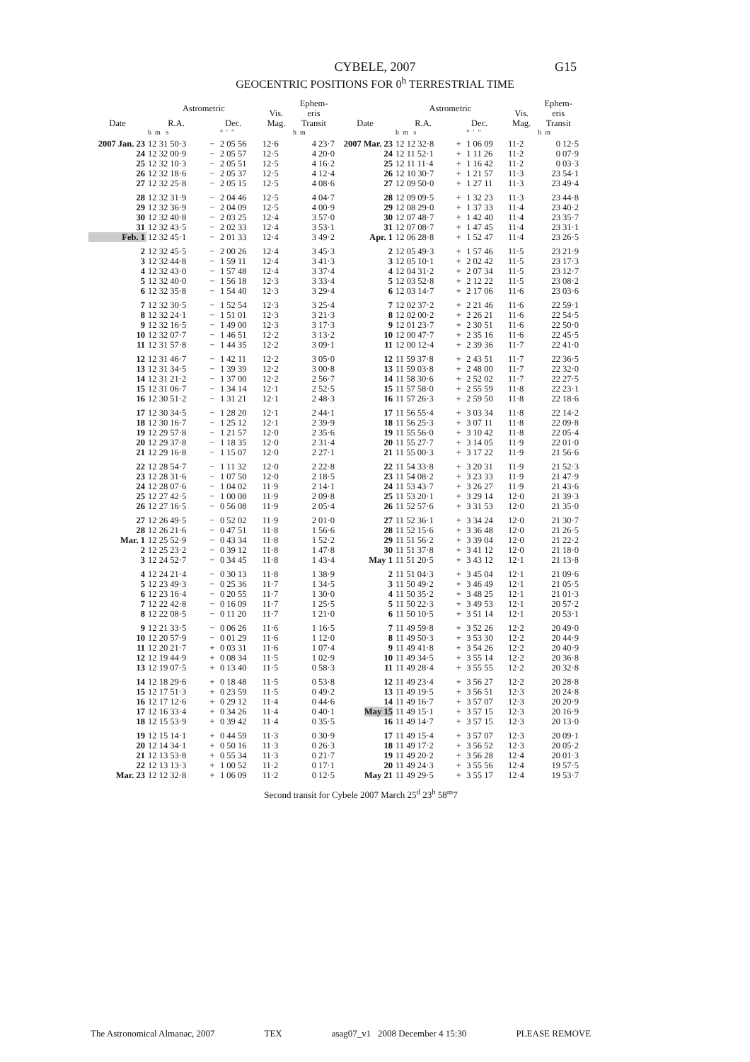CYBELE, 2007 G15
GEOCENTRIC POSITIONS FOR 0<sup>h</sup> TERRESTRIAL TIME
| Date | Astrometric | | | Vis. Mag. | Ephem- eris Transit |
| --- | --- | --- | --- | --- | --- |
| | R.A. | Dec. | | | |
| | h m s | | ° ′ ″ | | h m |
| 2007 Jan. 23 | 12 31 50·3 | − | 2 05 56 | 12·6 | 4 23·7 |
| 24 | 12 32 00·9 | − | 2 05 57 | 12·5 | 4 20·0 |
| 25 | 12 32 10·3 | − | 2 05 51 | 12·5 | 4 16·2 |
| 26 | 12 32 18·6 | − | 2 05 37 | 12·5 | 4 12·4 |
| 27 | 12 32 25·8 | − | 2 05 15 | 12·5 | 4 08·6 |
| 28 | 12 32 31·9 | − | 2 04 46 | 12·5 | 4 04·7 |
| 29 | 12 32 36·9 | − | 2 04 09 | 12·5 | 4 00·9 |
| 30 | 12 32 40·8 | − | 2 03 25 | 12·4 | 3 57·0 |
| 31 | 12 32 43·5 | − | 2 02 33 | 12·4 | 3 53·1 |
| Feb. 1 | 12 32 45·1 | − | 2 01 33 | 12·4 | 3 49·2 |
| 2 | 12 32 45·5 | − | 2 00 26 | 12·4 | 3 45·3 |
| 3 | 12 32 44·8 | − | 1 59 11 | 12·4 | 3 41·3 |
| 4 | 12 32 43·0 | − | 1 57 48 | 12·4 | 3 37·4 |
| 5 | 12 32 40·0 | − | 1 56 18 | 12·3 | 3 33·4 |
| 6 | 12 32 35·8 | − | 1 54 40 | 12·3 | 3 29·4 |
| 7 | 12 32 30·5 | − | 1 52 54 | 12·3 | 3 25·4 |
| 8 | 12 32 24·1 | − | 1 51 01 | 12·3 | 3 21·3 |
| 9 | 12 32 16·5 | − | 1 49 00 | 12·3 | 3 17·3 |
| 10 | 12 32 07·7 | − | 1 46 51 | 12·2 | 3 13·2 |
| 11 | 12 31 57·8 | − | 1 44 35 | 12·2 | 3 09·1 |
| 12 | 12 31 46·7 | − | 1 42 11 | 12·2 | 3 05·0 |
| 13 | 12 31 34·5 | − | 1 39 39 | 12·2 | 3 00·8 |
| 14 | 12 31 21·2 | − | 1 37 00 | 12·2 | 2 56·7 |
| 15 | 12 31 06·7 | − | 1 34 14 | 12·1 | 2 52·5 |
| 16 | 12 30 51·2 | − | 1 31 21 | 12·1 | 2 48·3 |
| 17 | 12 30 34·5 | − | 1 28 20 | 12·1 | 2 44·1 |
| 18 | 12 30 16·7 | − | 1 25 12 | 12·1 | 2 39·9 |
| 19 | 12 29 57·8 | − | 1 21 57 | 12·0 | 2 35·6 |
| 20 | 12 29 37·8 | − | 1 18 35 | 12·0 | 2 31·4 |
| 21 | 12 29 16·8 | − | 1 15 07 | 12·0 | 2 27·1 |
| 22 | 12 28 54·7 | − | 1 11 32 | 12·0 | 2 22·8 |
| 23 | 12 28 31·6 | − | 1 07 50 | 12·0 | 2 18·5 |
| 24 | 12 28 07·6 | − | 1 04 02 | 11·9 | 2 14·1 |
| 25 | 12 27 42·5 | − | 1 00 08 | 11·9 | 2 09·8 |
| 26 | 12 27 16·5 | − | 0 56 08 | 11·9 | 2 05·4 |
| 27 | 12 26 49·5 | − | 0 52 02 | 11·9 | 2 01·0 |
| 28 | 12 26 21·6 | − | 0 47 51 | 11·8 | 1 56·6 |
| Mar. 1 | 12 25 52·9 | − | 0 43 34 | 11·8 | 1 52·2 |
| 2 | 12 25 23·2 | − | 0 39 12 | 11·8 | 1 47·8 |
| 3 | 12 24 52·7 | − | 0 34 45 | 11·8 | 1 43·4 |
| 4 | 12 24 21·4 | − | 0 30 13 | 11·8 | 1 38·9 |
| 5 | 12 23 49·3 | − | 0 25 36 | 11·7 | 1 34·5 |
| 6 | 12 23 16·4 | − | 0 20 55 | 11·7 | 1 30·0 |
| 7 | 12 22 42·8 | − | 0 16 09 | 11·7 | 1 25·5 |
| 8 | 12 22 08·5 | − | 0 11 20 | 11·7 | 1 21·0 |
| 9 | 12 21 33·5 | − | 0 06 26 | 11·6 | 1 16·5 |
| 10 | 12 20 57·9 | − | 0 01 29 | 11·6 | 1 12·0 |
| 11 | 12 20 21·7 | + | 0 03 31 | 11·6 | 1 07·4 |
| 12 | 12 19 44·9 | + | 0 08 34 | 11·5 | 1 02·9 |
| 13 | 12 19 07·5 | + | 0 13 40 | 11·5 | 0 58·3 |
| 14 | 12 18 29·6 | + | 0 18 48 | 11·5 | 0 53·8 |
| 15 | 12 17 51·3 | + | 0 23 59 | 11·5 | 0 49·2 |
| 16 | 12 17 12·6 | + | 0 29 12 | 11·4 | 0 44·6 |
| 17 | 12 16 33·4 | + | 0 34 26 | 11·4 | 0 40·1 |
| 18 | 12 15 53·9 | + | 0 39 42 | 11·4 | 0 35·5 |
| 19 | 12 15 14·1 | + | 0 44 59 | 11·3 | 0 30·9 |
| 20 | 12 14 34·1 | + | 0 50 16 | 11·3 | 0 26·3 |
| 21 | 12 13 53·8 | + | 0 55 34 | 11·3 | 0 21·7 |
| 22 | 12 13 13·3 | + | 1 00 52 | 11·2 | 0 17·1 |
| Mar. 23 | 12 12 32·8 | + | 1 06 09 | 11·2 | 0 12·5 |
| Date | Astrometric | | | Vis. Mag. | Ephem- eris Transit |
| --- | --- | --- | --- | --- | --- |
| | R.A. | Dec. | | | |
| | h m s | | ° ′ ″ | | h m |
| 2007 Mar. 23 | 12 12 32·8 | + | 1 06 09 | 11·2 | 0 12·5 |
| 24 | 12 11 52·1 | + | 1 11 26 | 11·2 | 0 07·9 |
| 25 | 12 11 11·4 | + | 1 16 42 | 11·2 | 0 03·3 |
| 26 | 12 10 30·7 | + | 1 21 57 | 11·3 | 23 54·1 |
| 27 | 12 09 50·0 | + | 1 27 11 | 11·3 | 23 49·4 |
| 28 | 12 09 09·5 | + | 1 32 23 | 11·3 | 23 44·8 |
| 29 | 12 08 29·0 | + | 1 37 33 | 11·4 | 23 40·2 |
| 30 | 12 07 48·7 | + | 1 42 40 | 11·4 | 23 35·7 |
| 31 | 12 07 08·7 | + | 1 47 45 | 11·4 | 23 31·1 |
| Apr. 1 | 12 06 28·8 | + | 1 52 47 | 11·4 | 23 26·5 |
| 2 | 12 05 49·3 | + | 1 57 46 | 11·5 | 23 21·9 |
| 3 | 12 05 10·1 | + | 2 02 42 | 11·5 | 23 17·3 |
| 4 | 12 04 31·2 | + | 2 07 34 | 11·5 | 23 12·7 |
| 5 | 12 03 52·8 | + | 2 12 22 | 11·5 | 23 08·2 |
| 6 | 12 03 14·7 | + | 2 17 06 | 11·6 | 23 03·6 |
| 7 | 12 02 37·2 | + | 2 21 46 | 11·6 | 22 59·1 |
| 8 | 12 02 00·2 | + | 2 26 21 | 11·6 | 22 54·5 |
| 9 | 12 01 23·7 | + | 2 30 51 | 11·6 | 22 50·0 |
| 10 | 12 00 47·7 | + | 2 35 16 | 11·6 | 22 45·5 |
| 11 | 12 00 12·4 | + | 2 39 36 | 11·7 | 22 41·0 |
| 12 | 11 59 37·8 | + | 2 43 51 | 11·7 | 22 36·5 |
| 13 | 11 59 03·8 | + | 2 48 00 | 11·7 | 22 32·0 |
| 14 | 11 58 30·6 | + | 2 52 02 | 11·7 | 22 27·5 |
| 15 | 11 57 58·0 | + | 2 55 59 | 11·8 | 22 23·1 |
| 16 | 11 57 26·3 | + | 2 59 50 | 11·8 | 22 18·6 |
| 17 | 11 56 55·4 | + | 3 03 34 | 11·8 | 22 14·2 |
| 18 | 11 56 25·3 | + | 3 07 11 | 11·8 | 22 09·8 |
| 19 | 11 55 56·0 | + | 3 10 42 | 11·8 | 22 05·4 |
| 20 | 11 55 27·7 | + | 3 14 05 | 11·9 | 22 01·0 |
| 21 | 11 55 00·3 | + | 3 17 22 | 11·9 | 21 56·6 |
| 22 | 11 54 33·8 | + | 3 20 31 | 11·9 | 21 52·3 |
| 23 | 11 54 08·2 | + | 3 23 33 | 11·9 | 21 47·9 |
| 24 | 11 53 43·7 | + | 3 26 27 | 11·9 | 21 43·6 |
| 25 | 11 53 20·1 | + | 3 29 14 | 12·0 | 21 39·3 |
| 26 | 11 52 57·6 | + | 3 31 53 | 12·0 | 21 35·0 |
| 27 | 11 52 36·1 | + | 3 34 24 | 12·0 | 21 30·7 |
| 28 | 11 52 15·6 | + | 3 36 48 | 12·0 | 21 26·5 |
| 29 | 11 51 56·2 | + | 3 39 04 | 12·0 | 21 22·2 |
| 30 | 11 51 37·8 | + | 3 41 12 | 12·0 | 21 18·0 |
| May 1 | 11 51 20·5 | + | 3 43 12 | 12·1 | 21 13·8 |
| 2 | 11 51 04·3 | + | 3 45 04 | 12·1 | 21 09·6 |
| 3 | 11 50 49·2 | + | 3 46 49 | 12·1 | 21 05·5 |
| 4 | 11 50 35·2 | + | 3 48 25 | 12·1 | 21 01·3 |
| 5 | 11 50 22·3 | + | 3 49 53 | 12·1 | 20 57·2 |
| 6 | 11 50 10·5 | + | 3 51 14 | 12·1 | 20 53·1 |
| 7 | 11 49 59·8 | + | 3 52 26 | 12·2 | 20 49·0 |
| 8 | 11 49 50·3 | + | 3 53 30 | 12·2 | 20 44·9 |
| 9 | 11 49 41·8 | + | 3 54 26 | 12·2 | 20 40·9 |
| 10 | 11 49 34·5 | + | 3 55 14 | 12·2 | 20 36·8 |
| 11 | 11 49 28·4 | + | 3 55 55 | 12·2 | 20 32·8 |
| 12 | 11 49 23·4 | + | 3 56 27 | 12·2 | 20 28·8 |
| 13 | 11 49 19·5 | + | 3 56 51 | 12·3 | 20 24·8 |
| 14 | 11 49 16·7 | + | 3 57 07 | 12·3 | 20 20·9 |
| May 15 | 11 49 15·1 | + | 3 57 15 | 12·3 | 20 16·9 |
| 16 | 11 49 14·7 | + | 3 57 15 | 12·3 | 20 13·0 |
| 17 | 11 49 15·4 | + | 3 57 07 | 12·3 | 20 09·1 |
| 18 | 11 49 17·2 | + | 3 56 52 | 12·3 | 20 05·2 |
| 19 | 11 49 20·2 | + | 3 56 28 | 12·4 | 20 01·3 |
| 20 | 11 49 24·3 | + | 3 55 56 | 12·4 | 19 57·5 |
| May 21 | 11 49 29·5 | + | 3 55 17 | 12·4 | 19 53·7 |
Second transit for Cybele 2007 March 25<sup>d</sup> 23<sup>h</sup> 58<sup>m</sup>7
The Astronomical Almanac, 2007 TEX asag07_v1 2008 December 4 15:30 PLEASE REMOVE